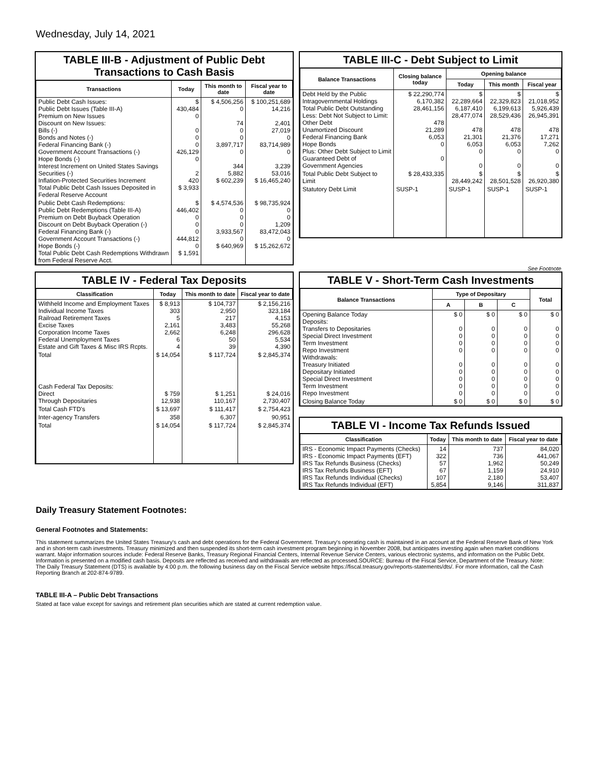Wednesday, July 14, 2021
TABLE III-B - Adjustment of Public Debt Transactions to Cash Basis
| Transactions | Today | This month to date | Fiscal year to date |
| --- | --- | --- | --- |
| Public Debt Cash Issues: Public Debt Issues (Table III-A) Premium on New Issues Discount on New Issues: Bills (-) Bonds and Notes (-) Federal Financing Bank (-) Government Account Transactions (-) Hope Bonds (-) Interest Increment on United States Savings Securities (-) Inflation-Protected Securities Increment Total Public Debt Cash Issues Deposited in Federal Reserve Account | $ 430,484 0 0 0 0 426,129 0 2 420 $ 3,933 | $ 4,506,256 0 74 0 0 3,897,717 0 344 5,882 $ 602,239 | $ 100,251,689 14,216 2,401 27,019 0 83,714,989 0 3,239 53,016 $ 16,465,240 |
| Public Debt Cash Redemptions: Public Debt Redemptions (Table III-A) Premium on Debt Buyback Operation Discount on Debt Buyback Operation (-) Federal Financing Bank (-) Government Account Transactions (-) Hope Bonds (-) Total Public Debt Cash Redemptions Withdrawn from Federal Reserve Acct. | $ 446,402 0 0 0 444,812 0 $ 1,591 | $ 4,574,536 0 0 0 3,933,567 0 $ 640,969 | $ 98,735,924 0 0 1,209 83,472,043 0 $ 15,262,672 |
TABLE III-C - Debt Subject to Limit
| Balance Transactions | Closing balance today | Opening balance | | |
| --- | --- | --- | --- | --- |
| | | Today | This month | Fiscal year |
| Debt Held by the Public Intragovernmental Holdings Total Public Debt Outstanding Less: Debt Not Subject to Limit: Other Debt Unamortized Discount Federal Financing Bank Hope Bonds Plus: Other Debt Subject to Limit Guaranteed Debt of Government Agencies | $ 22,290,774 6,170,382 28,461,156 478 21,289 6,053 0 0 | $ 22,289,664 6,187,410 28,477,074 478 21,301 6,053 0 0 | $ 22,329,823 6,199,613 28,529,436 478 21,376 6,053 0 0 | $ 21,018,952 5,926,439 26,945,391 478 17,271 7,262 0 0 |
| Total Public Debt Subject to Limit | $ 28,433,335 | $ 28,449,242 | $ 28,501,528 | $ 26,920,380 |
| Statutory Debt Limit | SUSP-1 | SUSP-1 | SUSP-1 | SUSP-1 |
See Footnote
TABLE IV - Federal Tax Deposits
| Classification | Today | This month to date | Fiscal year to date |
| --- | --- | --- | --- |
| Withheld Income and Employment Taxes Individual Income Taxes Railroad Retirement Taxes Excise Taxes Corporation Income Taxes Federal Unemployment Taxes Estate and Gift Taxes & Misc IRS Rcpts. | $ 8,913 303 5 2,161 2,662 6 4 | $ 104,737 2,950 217 3,483 6,248 50 39 | $ 2,156,216 323,184 4,153 55,268 296,628 5,534 4,390 |
| Total | $ 14,054 | $ 117,724 | $ 2,845,374 |
| Cash Federal Tax Deposits: Direct Through Depositaries | $ 759 12,938 | $ 1,251 110,167 | $ 24,016 2,730,407 |
| Total Cash FTD's | $ 13,697 | $ 111,417 | $ 2,754,423 |
| Inter-agency Transfers | 358 | 6,307 | 90,951 |
| Total | $ 14,054 | $ 117,724 | $ 2,845,374 |
TABLE V - Short-Term Cash Investments
| Balance Transactions | Type of Depositary | | | Total |
| --- | --- | --- | --- | --- |
| | A | B | C | |
| Opening Balance Today Deposits: Transfers to Depositaries Special Direct Investment Term Investment Repo Investment Withdrawals: Treasury Initiated Depositary Initiated Special Direct Investment Term Investment Repo Investment | $ 0 0 0 0 0 0 0 0 0 0 | $ 0 0 0 0 0 0 0 0 0 0 | $ 0 0 0 0 0 0 0 0 0 0 | $ 0 0 0 0 0 0 0 0 0 0 |
| Closing Balance Today | $ 0 | $ 0 | $ 0 | $ 0 |
TABLE VI - Income Tax Refunds Issued
| Classification | Today | This month to date | Fiscal year to date |
| --- | --- | --- | --- |
| IRS - Economic Impact Payments (Checks) IRS - Economic Impact Payments (EFT) IRS Tax Refunds Business (Checks) IRS Tax Refunds Business (EFT) IRS Tax Refunds Individual (Checks) IRS Tax Refunds Individual (EFT) | 14 322 57 67 107 5,854 | 737 736 1,962 1,159 2,180 9,146 | 84,020 441,067 50,249 24,910 53,407 311,837 |
Daily Treasury Statement Footnotes:
General Footnotes and Statements:
This statement summarizes the United States Treasury's cash and debt operations for the Federal Government. Treasury's operating cash is maintained in an account at the Federal Reserve Bank of New York and in short-term cash investments. Treasury minimized and then suspended its short-term cash investment program beginning in November 2008, but anticipates investing again when market conditions warrant. Major information sources include: Federal Reserve Banks, Treasury Regional Financial Centers, Internal Revenue Service Centers, various electronic systems, and information on the Public Debt. Information is presented on a modified cash basis. Deposits are reflected as received and withdrawals are reflected as processed.SOURCE: Bureau of the Fiscal Service, Department of the Treasury. Note: The Daily Treasury Statement (DTS) is available by 4:00 p.m. the following business day on the Fiscal Service website https://fiscal.treasury.gov/reports-statements/dts/. For more information, call the Cash Reporting Branch at 202-874-9789.
TABLE III-A – Public Debt Transactions
Stated at face value except for savings and retirement plan securities which are stated at current redemption value.